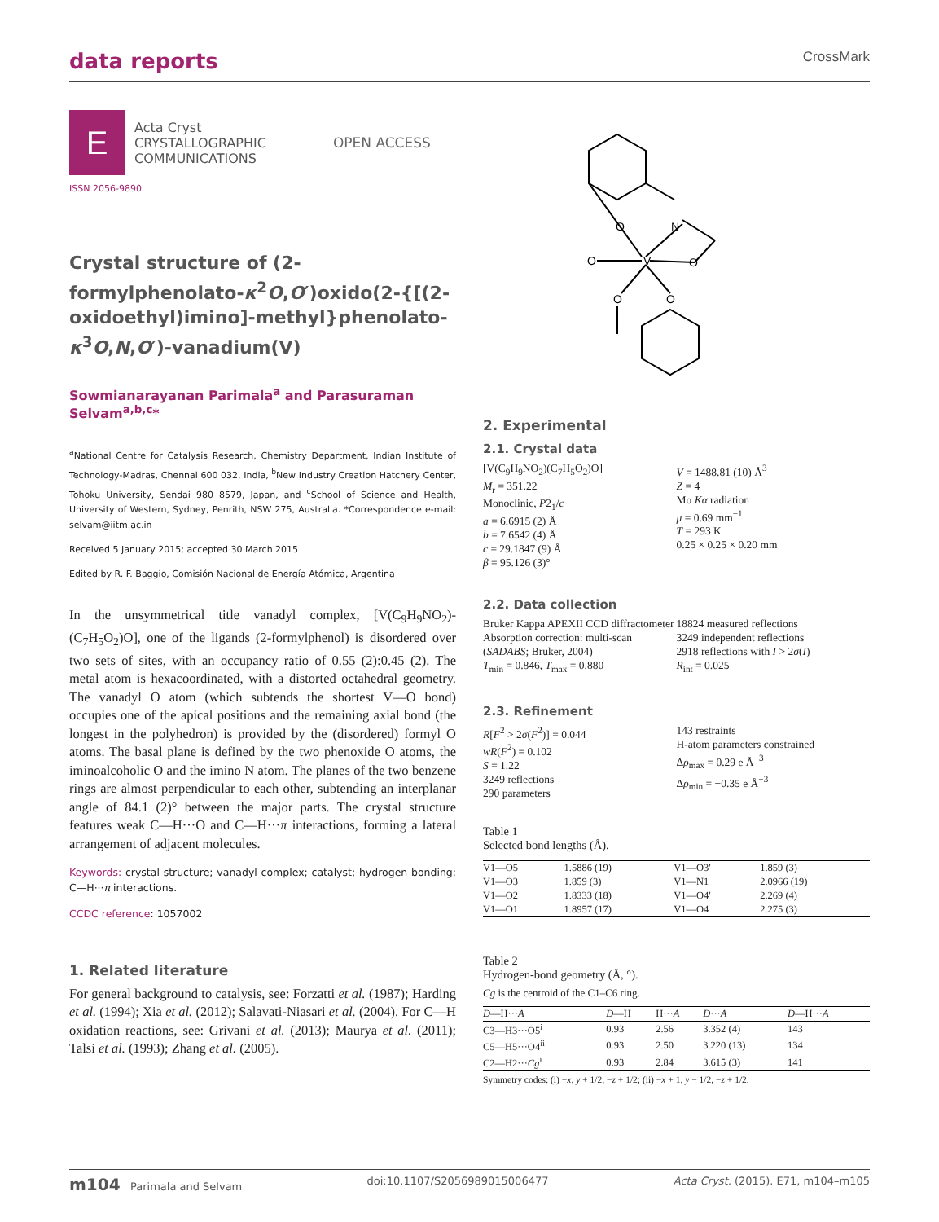data reports
CrossMark
E
Acta Cryst
CRYSTALLOGRAPHIC
COMMUNICATIONS
OPEN ACCESS
ISSN 2056-9890
Crystal structure of (2-formylphenolato-κ<sup>2</sup>O,O′)oxido(2-{[(2-oxidoethyl)imino]-methyl}phenolato-κ<sup>3</sup>O,N,O′)-vanadium(V)
Sowmianarayanan Parimala<sup>a</sup> and Parasuraman Selvam<sup>a,b,c</sup>*
<sup>a</sup> National Centre for Catalysis Research, Chemistry Department, Indian Institute of Technology-Madras, Chennai 600 032, India, <sup>b</sup>New Industry Creation Hatchery Center, Tohoku University, Sendai 980 8579, Japan, and <sup>c</sup>School of Science and Health, University of Western, Sydney, Penrith, NSW 275, Australia. *Correspondence e-mail: selvam@iitm.ac.in
Received 5 January 2015; accepted 30 March 2015
Edited by R. F. Baggio, Comisión Nacional de Energía Atómica, Argentina
In the unsymmetrical title vanadyl complex, [V(C<sub>9</sub>H<sub>9</sub>NO<sub>2</sub>)-(C<sub>7</sub>H<sub>5</sub>O<sub>2</sub>)O], one of the ligands (2-formylphenol) is disordered over two sets of sites, with an occupancy ratio of 0.55 (2):0.45 (2). The metal atom is hexacoordinated, with a distorted octahedral geometry. The vanadyl O atom (which subtends the shortest V—O bond) occupies one of the apical positions and the remaining axial bond (the longest in the polyhedron) is provided by the (disordered) formyl O atoms. The basal plane is defined by the two phenoxide O atoms, the iminoalcoholic O and the imino N atom. The planes of the two benzene rings are almost perpendicular to each other, subtending an interplanar angle of 84.1 (2)° between the major parts. The crystal structure features weak C—H···O and C—H···π interactions, forming a lateral arrangement of adjacent molecules.
Keywords: crystal structure; vanadyl complex; catalyst; hydrogen bonding; C—H···π interactions.
CCDC reference: 1057002
1. Related literature
For general background to catalysis, see: Forzatti et al. (1987); Harding et al. (1994); Xia et al. (2012); Salavati-Niasari et al. (2004). For C—H oxidation reactions, see: Grivani et al. (2013); Maurya et al. (2011); Talsi et al. (1993); Zhang et al. (2005).
O
N
O
V
O
O
O
2. Experimental
2.1. Crystal data
[V(C<sub>9</sub>H<sub>9</sub>NO<sub>2</sub>)(C<sub>7</sub>H<sub>5</sub>O<sub>2</sub>)O]
M<sub>r</sub> = 351.22
Monoclinic, P2<sub>1</sub>/c
a = 6.6915 (2) Å
b = 7.6542 (4) Å
c = 29.1847 (9) Å
β = 95.126 (3)°
V = 1488.81 (10) Å<sup>3</sup>
Z = 4
Mo Kα radiation
μ = 0.69 mm<sup>−1</sup>
T = 293 K
0.25 × 0.25 × 0.20 mm
2.2. Data collection
Bruker Kappa APEXII CCD diffractometer
Absorption correction: multi-scan (SADABS; Bruker, 2004)
T<sub>min</sub> = 0.846, T<sub>max</sub> = 0.880
18824 measured reflections
3249 independent reflections
2918 reflections with I > 2σ(I)
R<sub>int</sub> = 0.025
2.3. Refinement
R[F<sup>2</sup> > 2σ(F<sup>2</sup>)] = 0.044
wR(F<sup>2</sup>) = 0.102
S = 1.22
3249 reflections
290 parameters
143 restraints
H-atom parameters constrained
Δρ<sub>max</sub> = 0.29 e Å<sup>−3</sup>
Δρ<sub>min</sub> = −0.35 e Å<sup>−3</sup>
Table 1
Selected bond lengths (Å).
| V1—O5 | 1.5886 (19) | V1—O3′ | 1.859 (3) |
| V1—O3 | 1.859 (3) | V1—N1 | 2.0966 (19) |
| V1—O2 | 1.8333 (18) | V1—O4′ | 2.269 (4) |
| V1—O1 | 1.8957 (17) | V1—O4 | 2.275 (3) |
Table 2
Hydrogen-bond geometry (Å, °).
Cg is the centroid of the C1–C6 ring.
| D —H··· A | D —H | H··· A | D ··· A | D —H··· A |
| --- | --- | --- | --- | --- |
| C3—H3···O5<sup>i</sup> | 0.93 | 2.56 | 3.352 (4) | 143 |
| C5—H5···O4<sup>ii</sup> | 0.93 | 2.50 | 3.220 (13) | 134 |
| C2—H2··· Cg<sup>i</sup> | 0.93 | 2.84 | 3.615 (3) | 141 |
Symmetry codes: (i) −x, y + 1/2, −z + 1/2; (ii) −x + 1, y − 1/2, −z + 1/2.
m104 Parimala and Selvam doi:10.1107/S2056989015006477 Acta Cryst. (2015). E71, m104–m105